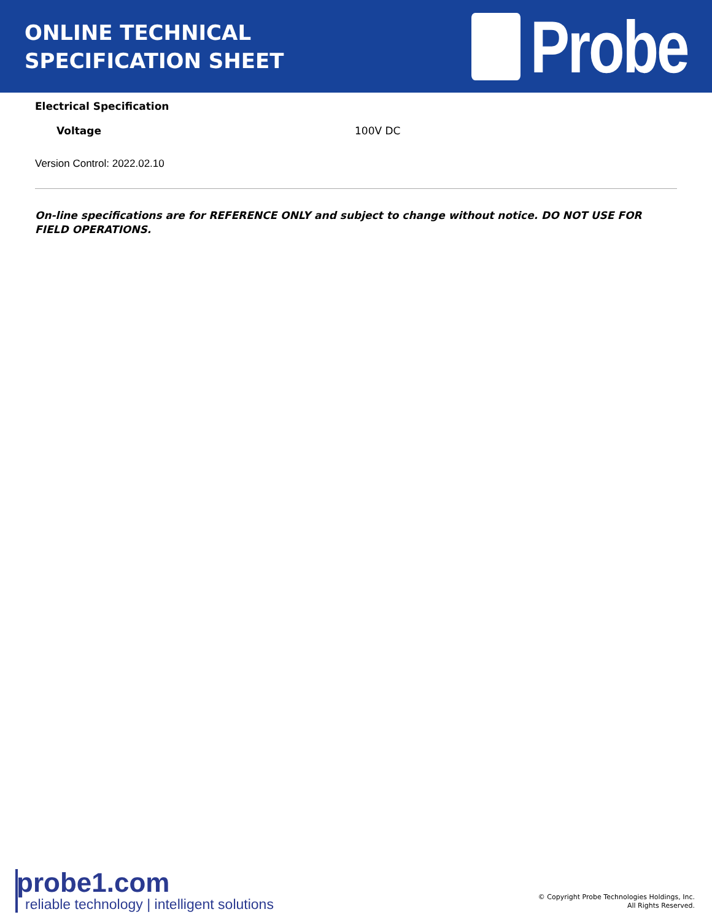ONLINE TECHNICAL
SPECIFICATION SHEET
Probe
Electrical Specification
| Voltage | 100V DC |
Version Control: 2022.02.10
On-line specifications are for REFERENCE ONLY and subject to change without notice. DO NOT USE FOR FIELD OPERATIONS.
probe1.com
reliable technology | intelligent solutions
© Copyright Probe Technologies Holdings, Inc.
All Rights Reserved.